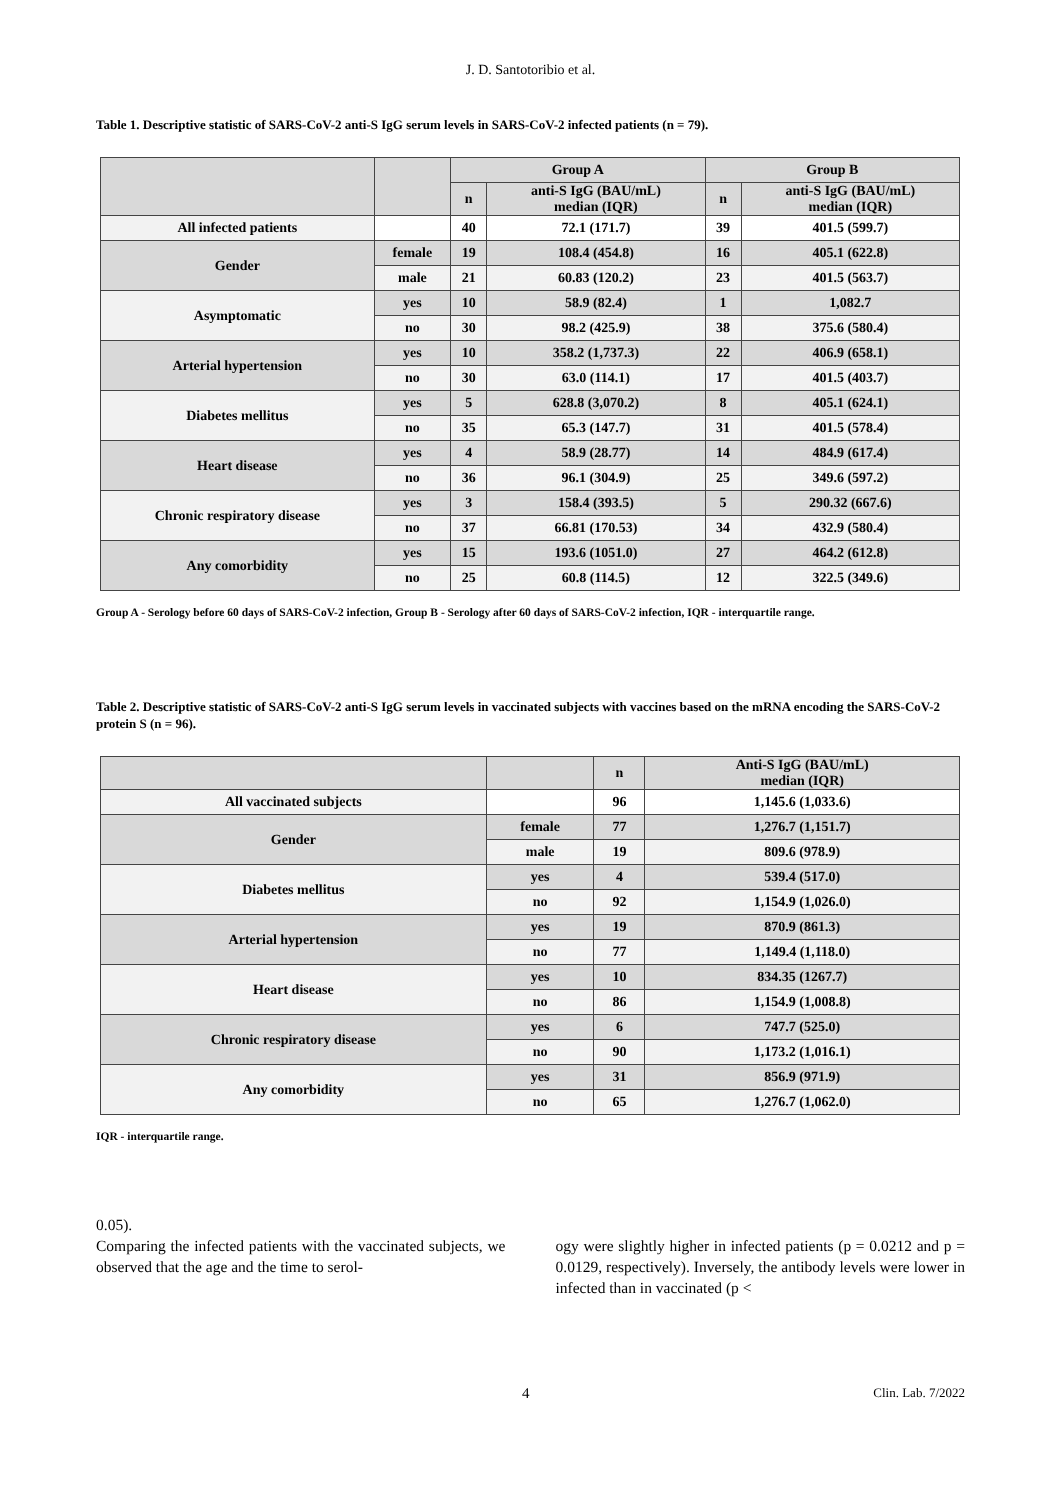J. D. Santotoribio et al.
Table 1. Descriptive statistic of SARS-CoV-2 anti-S IgG serum levels in SARS-CoV-2 infected patients (n = 79).
| | | Group A | | Group B | |
| --- | --- | --- | --- | --- | --- |
| | | n | anti-S IgG (BAU/mL) median (IQR) | n | anti-S IgG (BAU/mL) median (IQR) |
| All infected patients | | 40 | 72.1 (171.7) | 39 | 401.5 (599.7) |
| Gender | female | 19 | 108.4 (454.8) | 16 | 405.1 (622.8) |
| | male | 21 | 60.83 (120.2) | 23 | 401.5 (563.7) |
| Asymptomatic | yes | 10 | 58.9 (82.4) | 1 | 1,082.7 |
| | no | 30 | 98.2 (425.9) | 38 | 375.6 (580.4) |
| Arterial hypertension | yes | 10 | 358.2 (1,737.3) | 22 | 406.9 (658.1) |
| | no | 30 | 63.0 (114.1) | 17 | 401.5 (403.7) |
| Diabetes mellitus | yes | 5 | 628.8 (3,070.2) | 8 | 405.1 (624.1) |
| | no | 35 | 65.3 (147.7) | 31 | 401.5 (578.4) |
| Heart disease | yes | 4 | 58.9 (28.77) | 14 | 484.9 (617.4) |
| | no | 36 | 96.1 (304.9) | 25 | 349.6 (597.2) |
| Chronic respiratory disease | yes | 3 | 158.4 (393.5) | 5 | 290.32 (667.6) |
| | no | 37 | 66.81 (170.53) | 34 | 432.9 (580.4) |
| Any comorbidity | yes | 15 | 193.6 (1051.0) | 27 | 464.2 (612.8) |
| | no | 25 | 60.8 (114.5) | 12 | 322.5 (349.6) |
Group A - Serology before 60 days of SARS-CoV-2 infection, Group B - Serology after 60 days of SARS-CoV-2 infection, IQR - interquartile range.
Table 2. Descriptive statistic of SARS-CoV-2 anti-S IgG serum levels in vaccinated subjects with vaccines based on the mRNA encoding the SARS-CoV-2 protein S (n = 96).
| | | n | Anti-S IgG (BAU/mL) median (IQR) |
| --- | --- | --- | --- |
| All vaccinated subjects | | 96 | 1,145.6 (1,033.6) |
| Gender | female | 77 | 1,276.7 (1,151.7) |
| | male | 19 | 809.6 (978.9) |
| Diabetes mellitus | yes | 4 | 539.4 (517.0) |
| | no | 92 | 1,154.9 (1,026.0) |
| Arterial hypertension | yes | 19 | 870.9 (861.3) |
| | no | 77 | 1,149.4 (1,118.0) |
| Heart disease | yes | 10 | 834.35 (1267.7) |
| | no | 86 | 1,154.9 (1,008.8) |
| Chronic respiratory disease | yes | 6 | 747.7 (525.0) |
| | no | 90 | 1,173.2 (1,016.1) |
| Any comorbidity | yes | 31 | 856.9 (971.9) |
| | no | 65 | 1,276.7 (1,062.0) |
IQR - interquartile range.
0.05).
Comparing the infected patients with the vaccinated subjects, we observed that the age and the time to serol-
ogy were slightly higher in infected patients (p = 0.0212 and p = 0.0129, respectively). Inversely, the antibody levels were lower in infected than in vaccinated (p <
4 Clin. Lab. 7/2022